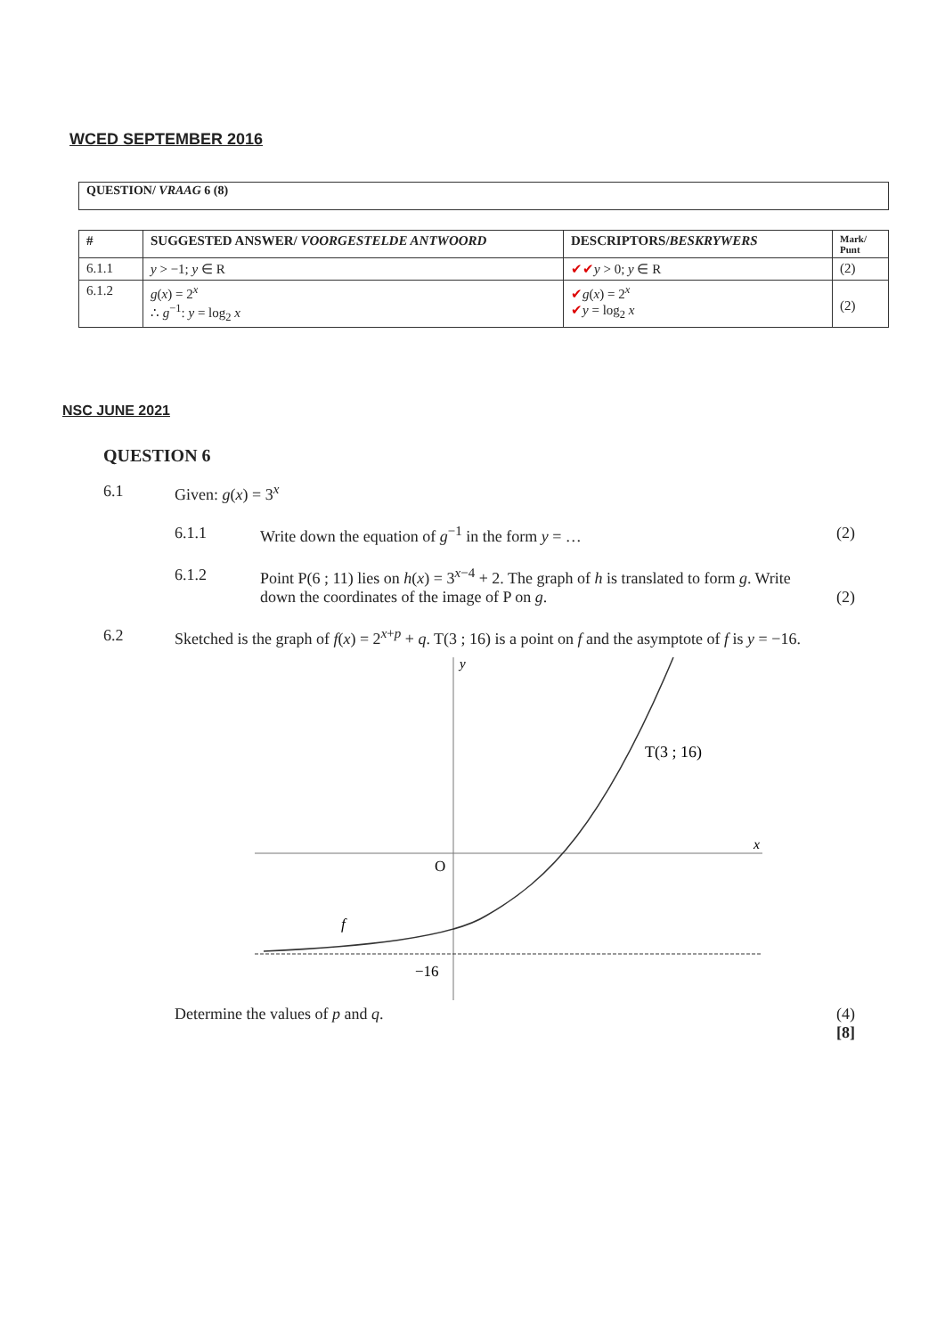WCED SEPTEMBER 2016
QUESTION/ VRAAG 6 (8)
| # | SUGGESTED ANSWER/ VOORGESTELDE ANTWOORD | DESCRIPTORS/ BESKRYWERS | Mark/ Punt |
| --- | --- | --- | --- |
| 6.1.1 | y > −1; y ∈ R | ✔✔ y > 0; y ∈ R | (2) |
| 6.1.2 | g ( x ) = 2<sup>x</sup> ∴ g<sup>−1</sup>: y = log<sub>2</sub> x | ✔ g ( x ) = 2<sup>x</sup> ✔ y = log<sub>2</sub> x | (2) |
NSC JUNE 2021
QUESTION 6
6.1 Given: g(x) = 3<sup>x</sup>
6.1.1 Write down the equation of g<sup>−1</sup> in the form y = … (2)
6.1.2 Point P(6 ; 11) lies on h(x) = 3<sup>x−4</sup> + 2. The graph of h is translated to form g. Write down the coordinates of the image of P on g. (2)
6.2 Sketched is the graph of f(x) = 2<sup>x+p</sup> + q. T(3 ; 16) is a point on f and the asymptote of f is y = −16.
y
x
O
−16
f
T(3 ; 16)
Determine the values of p and q. (4)
[8]